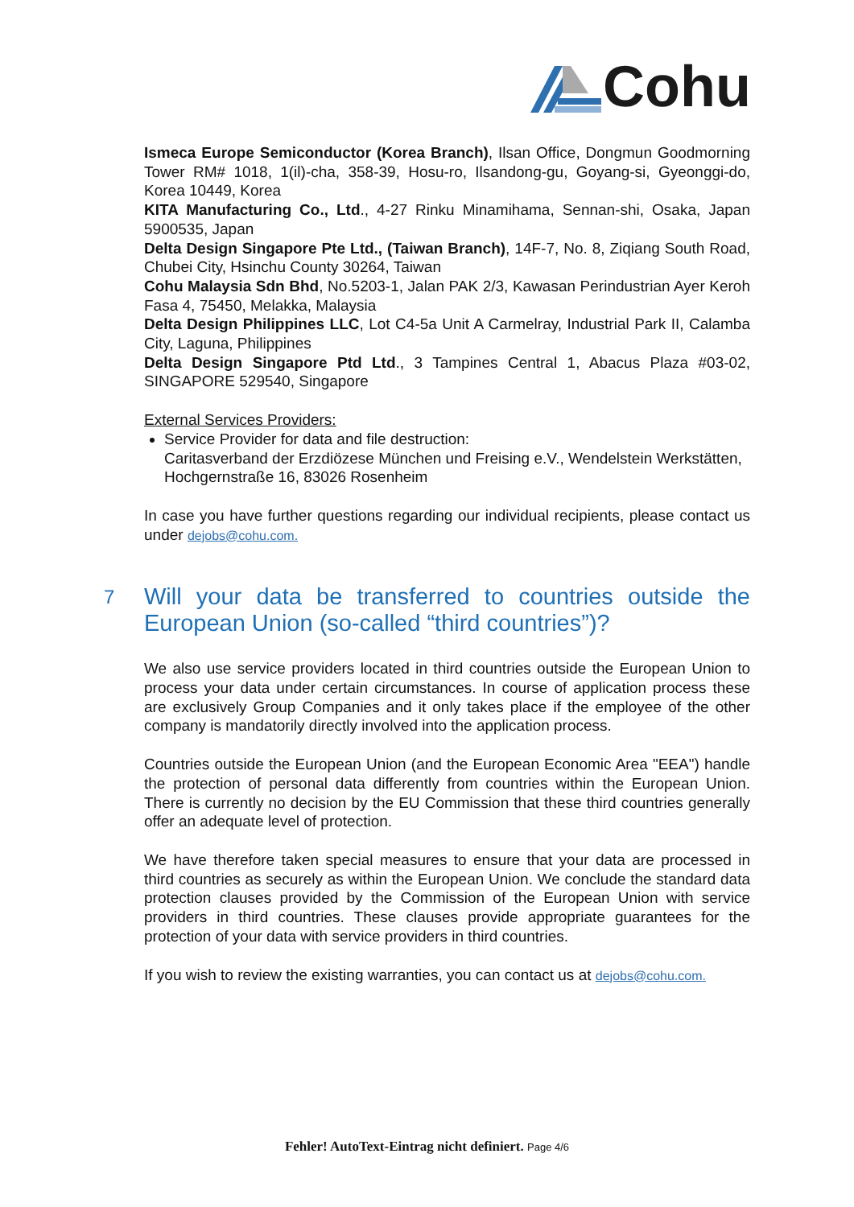Cohu
Ismeca Europe Semiconductor (Korea Branch), Ilsan Office, Dongmun Goodmorning Tower RM# 1018, 1(il)-cha, 358-39, Hosu-ro, Ilsandong-gu, Goyang-si, Gyeonggi-do, Korea 10449, Korea
KITA Manufacturing Co., Ltd., 4-27 Rinku Minamihama, Sennan-shi, Osaka, Japan 5900535, Japan
Delta Design Singapore Pte Ltd., (Taiwan Branch), 14F-7, No. 8, Ziqiang South Road, Chubei City, Hsinchu County 30264, Taiwan
Cohu Malaysia Sdn Bhd, No.5203-1, Jalan PAK 2/3, Kawasan Perindustrian Ayer Keroh Fasa 4, 75450, Melakka, Malaysia
Delta Design Philippines LLC, Lot C4-5a Unit A Carmelray, Industrial Park II, Calamba City, Laguna, Philippines
Delta Design Singapore Ptd Ltd., 3 Tampines Central 1, Abacus Plaza #03-02, SINGAPORE 529540, Singapore
External Services Providers:
Service Provider for data and file destruction:
Caritasverband der Erzdiözese München und Freising e.V., Wendelstein Werkstätten, Hochgernstraße 16, 83026 Rosenheim
In case you have further questions regarding our individual recipients, please contact us under dejobs@cohu.com.
7 Will your data be transferred to countries outside the European Union (so-called “third countries”)?
We also use service providers located in third countries outside the European Union to process your data under certain circumstances. In course of application process these are exclusively Group Companies and it only takes place if the employee of the other company is mandatorily directly involved into the application process.
Countries outside the European Union (and the European Economic Area "EEA") handle the protection of personal data differently from countries within the European Union. There is currently no decision by the EU Commission that these third countries generally offer an adequate level of protection.
We have therefore taken special measures to ensure that your data are processed in third countries as securely as within the European Union. We conclude the standard data protection clauses provided by the Commission of the European Union with service providers in third countries. These clauses provide appropriate guarantees for the protection of your data with service providers in third countries.
If you wish to review the existing warranties, you can contact us at dejobs@cohu.com.
Fehler! AutoText-Eintrag nicht definiert. Page 4/6